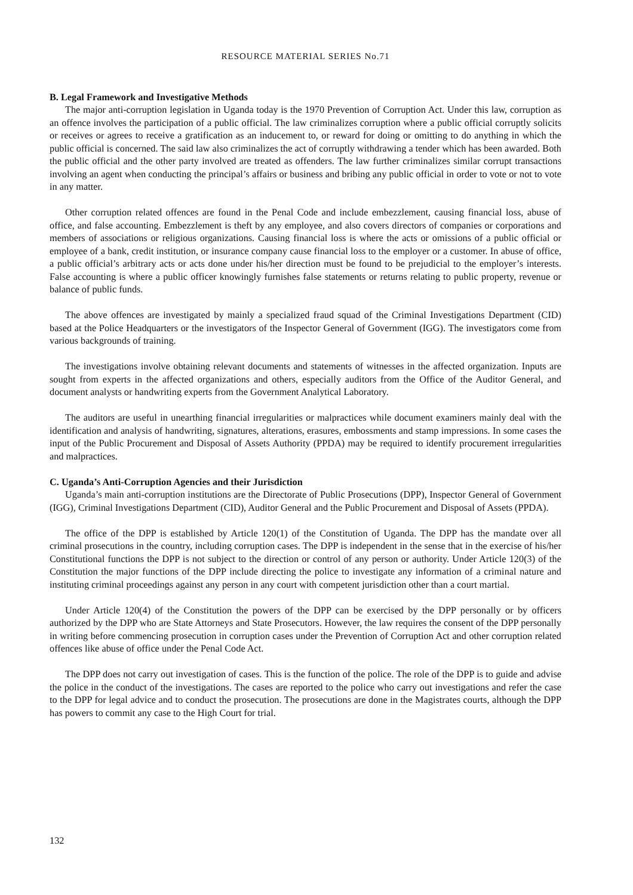RESOURCE MATERIAL SERIES No.71
B. Legal Framework and Investigative Methods
The major anti-corruption legislation in Uganda today is the 1970 Prevention of Corruption Act. Under this law, corruption as an offence involves the participation of a public official. The law criminalizes corruption where a public official corruptly solicits or receives or agrees to receive a gratification as an inducement to, or reward for doing or omitting to do anything in which the public official is concerned. The said law also criminalizes the act of corruptly withdrawing a tender which has been awarded. Both the public official and the other party involved are treated as offenders. The law further criminalizes similar corrupt transactions involving an agent when conducting the principal’s affairs or business and bribing any public official in order to vote or not to vote in any matter.
Other corruption related offences are found in the Penal Code and include embezzlement, causing financial loss, abuse of office, and false accounting. Embezzlement is theft by any employee, and also covers directors of companies or corporations and members of associations or religious organizations. Causing financial loss is where the acts or omissions of a public official or employee of a bank, credit institution, or insurance company cause financial loss to the employer or a customer. In abuse of office, a public official’s arbitrary acts or acts done under his/her direction must be found to be prejudicial to the employer’s interests. False accounting is where a public officer knowingly furnishes false statements or returns relating to public property, revenue or balance of public funds.
The above offences are investigated by mainly a specialized fraud squad of the Criminal Investigations Department (CID) based at the Police Headquarters or the investigators of the Inspector General of Government (IGG). The investigators come from various backgrounds of training.
The investigations involve obtaining relevant documents and statements of witnesses in the affected organization. Inputs are sought from experts in the affected organizations and others, especially auditors from the Office of the Auditor General, and document analysts or handwriting experts from the Government Analytical Laboratory.
The auditors are useful in unearthing financial irregularities or malpractices while document examiners mainly deal with the identification and analysis of handwriting, signatures, alterations, erasures, embossments and stamp impressions. In some cases the input of the Public Procurement and Disposal of Assets Authority (PPDA) may be required to identify procurement irregularities and malpractices.
C. Uganda’s Anti-Corruption Agencies and their Jurisdiction
Uganda’s main anti-corruption institutions are the Directorate of Public Prosecutions (DPP), Inspector General of Government (IGG), Criminal Investigations Department (CID), Auditor General and the Public Procurement and Disposal of Assets (PPDA).
The office of the DPP is established by Article 120(1) of the Constitution of Uganda. The DPP has the mandate over all criminal prosecutions in the country, including corruption cases. The DPP is independent in the sense that in the exercise of his/her Constitutional functions the DPP is not subject to the direction or control of any person or authority. Under Article 120(3) of the Constitution the major functions of the DPP include directing the police to investigate any information of a criminal nature and instituting criminal proceedings against any person in any court with competent jurisdiction other than a court martial.
Under Article 120(4) of the Constitution the powers of the DPP can be exercised by the DPP personally or by officers authorized by the DPP who are State Attorneys and State Prosecutors. However, the law requires the consent of the DPP personally in writing before commencing prosecution in corruption cases under the Prevention of Corruption Act and other corruption related offences like abuse of office under the Penal Code Act.
The DPP does not carry out investigation of cases. This is the function of the police. The role of the DPP is to guide and advise the police in the conduct of the investigations. The cases are reported to the police who carry out investigations and refer the case to the DPP for legal advice and to conduct the prosecution. The prosecutions are done in the Magistrates courts, although the DPP has powers to commit any case to the High Court for trial.
132